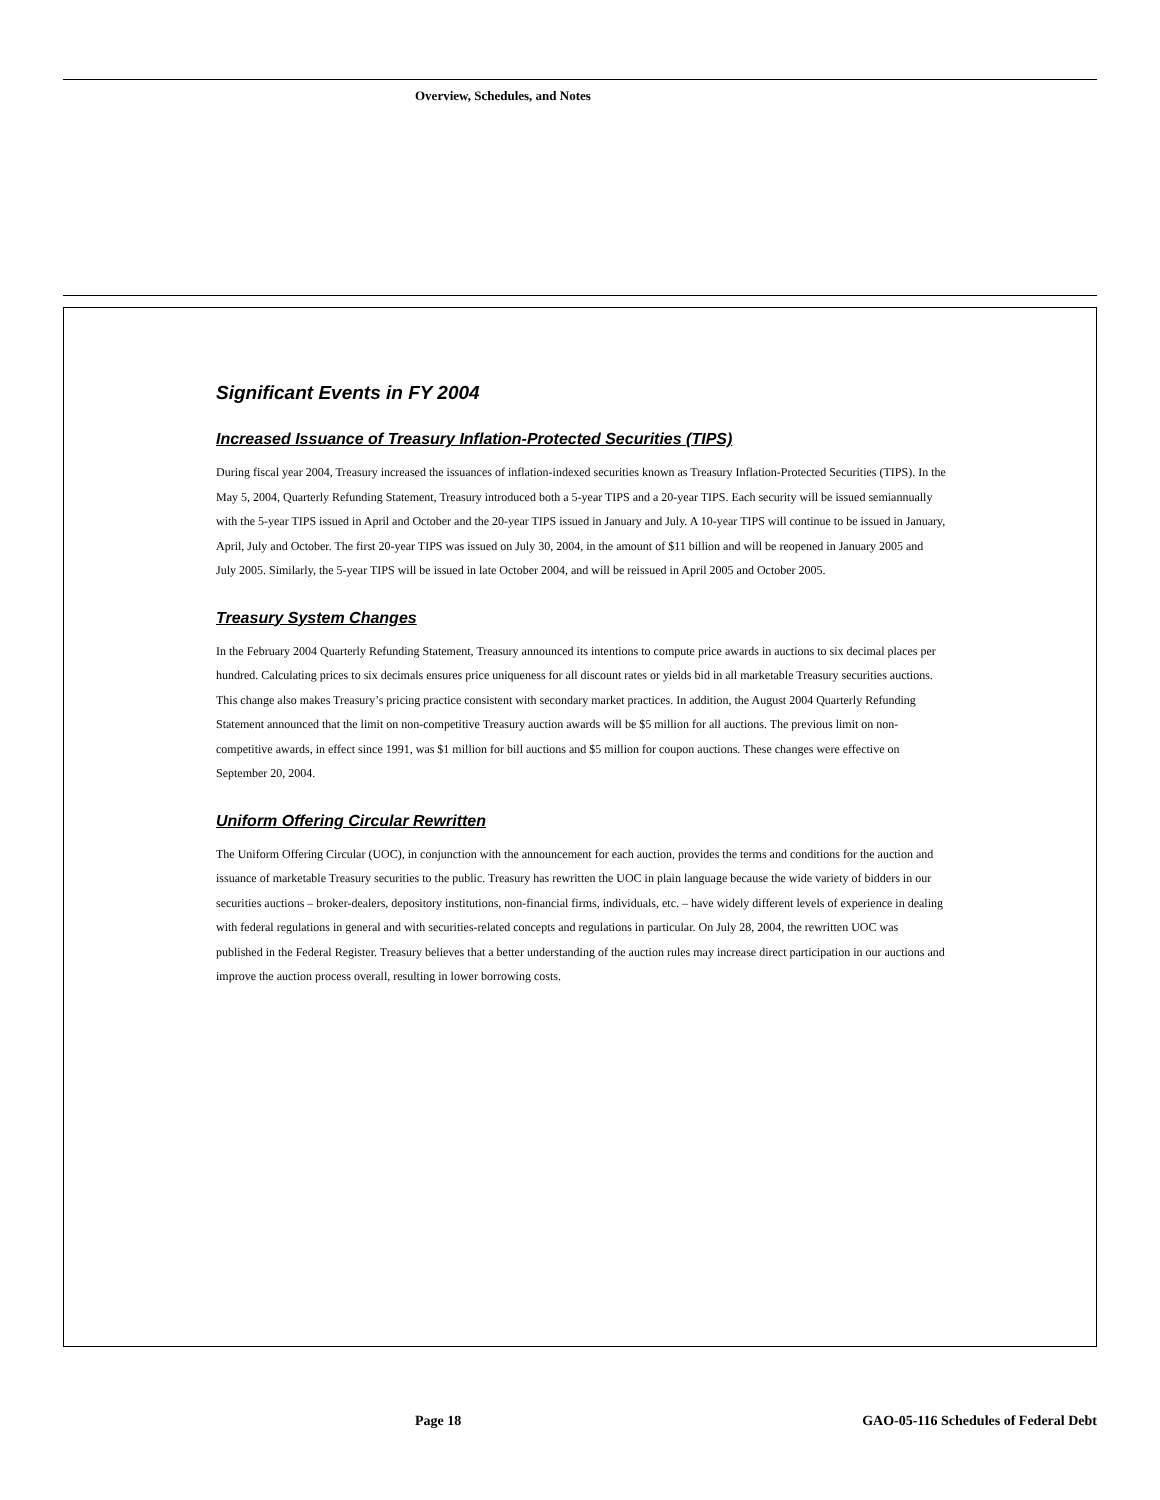Overview, Schedules, and Notes
Significant Events in FY 2004
Increased Issuance of Treasury Inflation-Protected Securities (TIPS)
During fiscal year 2004, Treasury increased the issuances of inflation-indexed securities known as Treasury Inflation-Protected Securities (TIPS). In the May 5, 2004, Quarterly Refunding Statement, Treasury introduced both a 5-year TIPS and a 20-year TIPS. Each security will be issued semiannually with the 5-year TIPS issued in April and October and the 20-year TIPS issued in January and July. A 10-year TIPS will continue to be issued in January, April, July and October. The first 20-year TIPS was issued on July 30, 2004, in the amount of $11 billion and will be reopened in January 2005 and July 2005. Similarly, the 5-year TIPS will be issued in late October 2004, and will be reissued in April 2005 and October 2005.
Treasury System Changes
In the February 2004 Quarterly Refunding Statement, Treasury announced its intentions to compute price awards in auctions to six decimal places per hundred. Calculating prices to six decimals ensures price uniqueness for all discount rates or yields bid in all marketable Treasury securities auctions. This change also makes Treasury’s pricing practice consistent with secondary market practices. In addition, the August 2004 Quarterly Refunding Statement announced that the limit on non-competitive Treasury auction awards will be $5 million for all auctions. The previous limit on non-competitive awards, in effect since 1991, was $1 million for bill auctions and $5 million for coupon auctions. These changes were effective on September 20, 2004.
Uniform Offering Circular Rewritten
The Uniform Offering Circular (UOC), in conjunction with the announcement for each auction, provides the terms and conditions for the auction and issuance of marketable Treasury securities to the public. Treasury has rewritten the UOC in plain language because the wide variety of bidders in our securities auctions – broker-dealers, depository institutions, non-financial firms, individuals, etc. – have widely different levels of experience in dealing with federal regulations in general and with securities-related concepts and regulations in particular. On July 28, 2004, the rewritten UOC was published in the Federal Register. Treasury believes that a better understanding of the auction rules may increase direct participation in our auctions and improve the auction process overall, resulting in lower borrowing costs.
Page 18
GAO-05-116 Schedules of Federal Debt